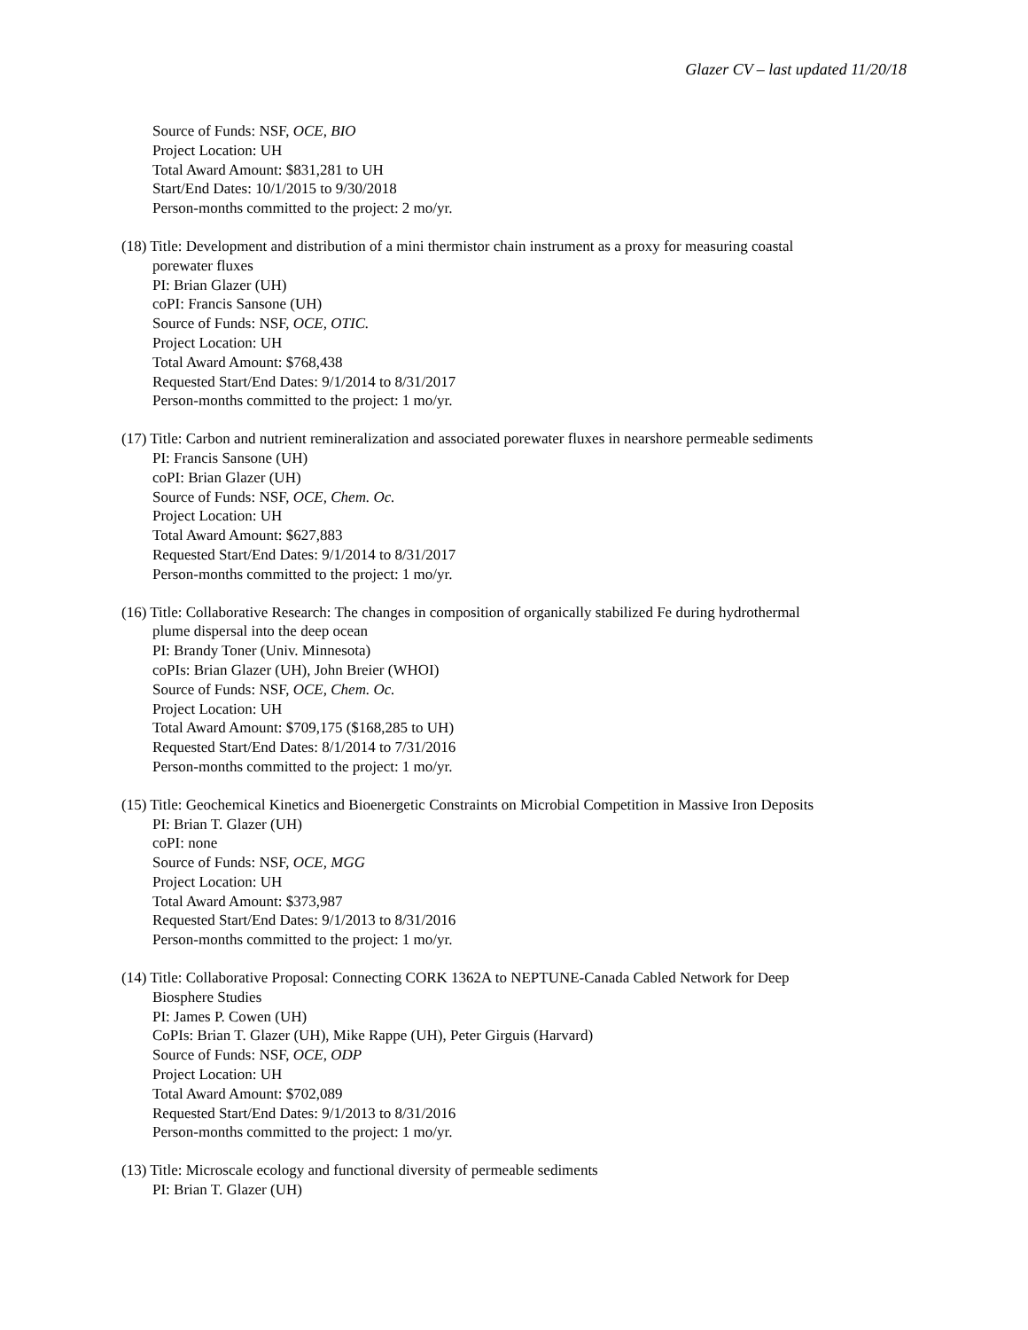Glazer CV – last updated 11/20/18
Source of Funds: NSF, OCE, BIO
Project Location: UH
Total Award Amount: $831,281 to UH
Start/End Dates: 10/1/2015 to 9/30/2018
Person-months committed to the project: 2 mo/yr.
(18) Title: Development and distribution of a mini thermistor chain instrument as a proxy for measuring coastal
porewater fluxes
PI: Brian Glazer (UH)
coPI: Francis Sansone (UH)
Source of Funds: NSF, OCE, OTIC.
Project Location: UH
Total Award Amount: $768,438
Requested Start/End Dates: 9/1/2014 to 8/31/2017
Person-months committed to the project: 1 mo/yr.
(17) Title: Carbon and nutrient remineralization and associated porewater fluxes in nearshore permeable sediments
PI: Francis Sansone (UH)
coPI: Brian Glazer (UH)
Source of Funds: NSF, OCE, Chem. Oc.
Project Location: UH
Total Award Amount: $627,883
Requested Start/End Dates: 9/1/2014 to 8/31/2017
Person-months committed to the project: 1 mo/yr.
(16) Title: Collaborative Research: The changes in composition of organically stabilized Fe during hydrothermal
plume dispersal into the deep ocean
PI: Brandy Toner (Univ. Minnesota)
coPIs: Brian Glazer (UH), John Breier (WHOI)
Source of Funds: NSF, OCE, Chem. Oc.
Project Location: UH
Total Award Amount: $709,175 ($168,285 to UH)
Requested Start/End Dates: 8/1/2014 to 7/31/2016
Person-months committed to the project: 1 mo/yr.
(15) Title: Geochemical Kinetics and Bioenergetic Constraints on Microbial Competition in Massive Iron Deposits
PI: Brian T. Glazer (UH)
coPI: none
Source of Funds: NSF, OCE, MGG
Project Location: UH
Total Award Amount: $373,987
Requested Start/End Dates: 9/1/2013 to 8/31/2016
Person-months committed to the project: 1 mo/yr.
(14) Title: Collaborative Proposal: Connecting CORK 1362A to NEPTUNE-Canada Cabled Network for Deep
Biosphere Studies
PI: James P. Cowen (UH)
CoPIs: Brian T. Glazer (UH), Mike Rappe (UH), Peter Girguis (Harvard)
Source of Funds: NSF, OCE, ODP
Project Location: UH
Total Award Amount: $702,089
Requested Start/End Dates: 9/1/2013 to 8/31/2016
Person-months committed to the project: 1 mo/yr.
(13) Title: Microscale ecology and functional diversity of permeable sediments
PI: Brian T. Glazer (UH)